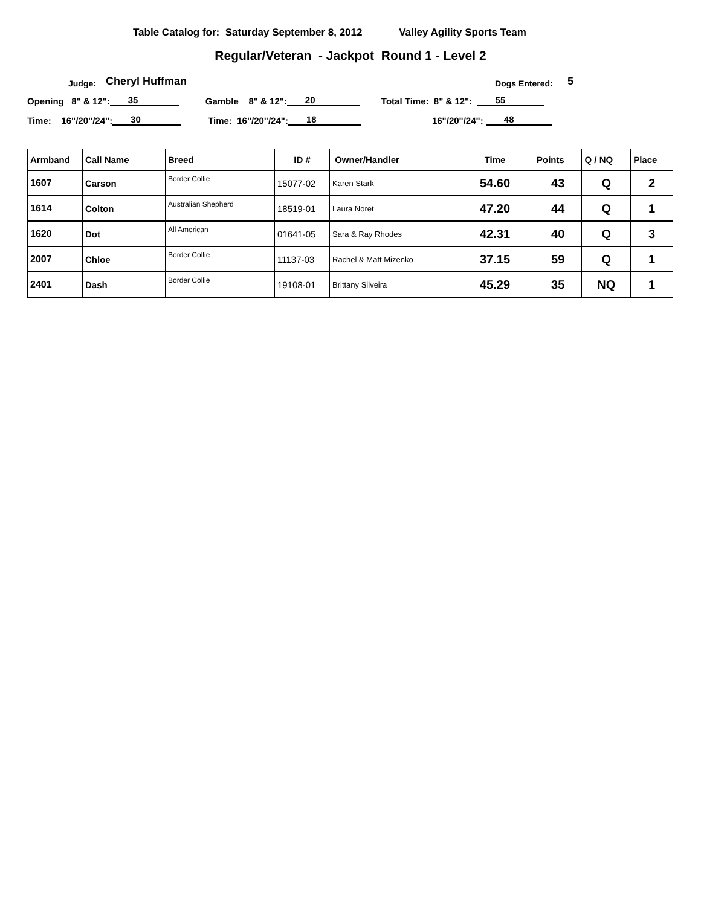Table Catalog for: Saturday September 8, 2012 Valley Agility Sports Team
Regular/Veteran - Jackpot Round 1 - Level 2
Judge: Cheryl Huffman Dogs Entered: 5
Opening 8" & 12": 35 Gamble 8" & 12": 20 Total Time: 8" & 12": 55
Time: 16"/20"/24": 30 Time: 16"/20"/24": 18 16"/20"/24": 48
| Armband | Call Name | Breed | ID # | Owner/Handler | Time | Points | Q / NQ | Place |
| --- | --- | --- | --- | --- | --- | --- | --- | --- |
| 1607 | Carson | Border Collie | 15077-02 | Karen Stark | 54.60 | 43 | Q | 2 |
| 1614 | Colton | Australian Shepherd | 18519-01 | Laura Noret | 47.20 | 44 | Q | 1 |
| 1620 | Dot | All American | 01641-05 | Sara & Ray Rhodes | 42.31 | 40 | Q | 3 |
| 2007 | Chloe | Border Collie | 11137-03 | Rachel & Matt Mizenko | 37.15 | 59 | Q | 1 |
| 2401 | Dash | Border Collie | 19108-01 | Brittany Silveira | 45.29 | 35 | NQ | 1 |